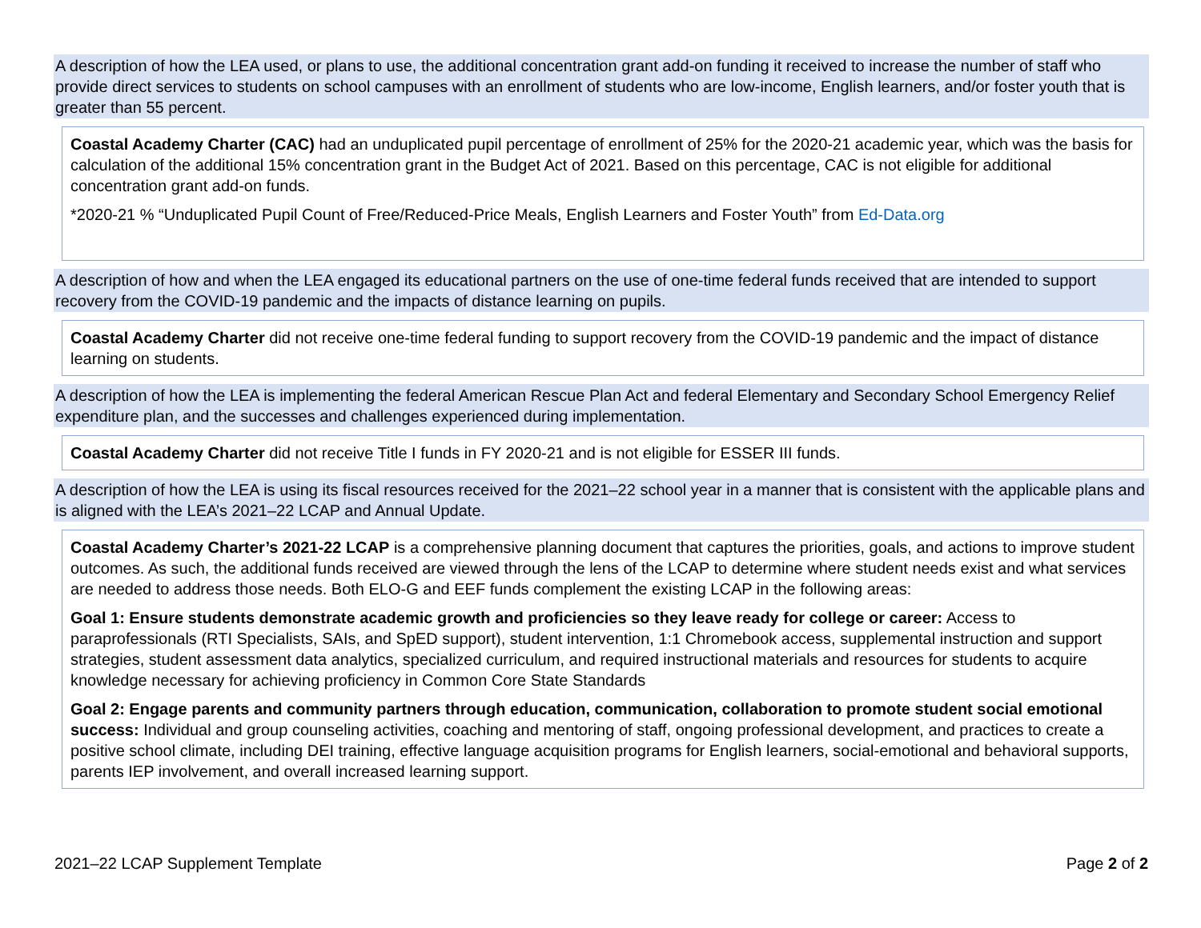A description of how the LEA used, or plans to use, the additional concentration grant add-on funding it received to increase the number of staff who provide direct services to students on school campuses with an enrollment of students who are low-income, English learners, and/or foster youth that is greater than 55 percent.
Coastal Academy Charter (CAC) had an unduplicated pupil percentage of enrollment of 25% for the 2020-21 academic year, which was the basis for calculation of the additional 15% concentration grant in the Budget Act of 2021. Based on this percentage, CAC is not eligible for additional concentration grant add-on funds.
*2020-21 % “Unduplicated Pupil Count of Free/Reduced-Price Meals, English Learners and Foster Youth” from Ed-Data.org
A description of how and when the LEA engaged its educational partners on the use of one-time federal funds received that are intended to support recovery from the COVID-19 pandemic and the impacts of distance learning on pupils.
Coastal Academy Charter did not receive one-time federal funding to support recovery from the COVID-19 pandemic and the impact of distance learning on students.
A description of how the LEA is implementing the federal American Rescue Plan Act and federal Elementary and Secondary School Emergency Relief expenditure plan, and the successes and challenges experienced during implementation.
Coastal Academy Charter did not receive Title I funds in FY 2020-21 and is not eligible for ESSER III funds.
A description of how the LEA is using its fiscal resources received for the 2021–22 school year in a manner that is consistent with the applicable plans and is aligned with the LEA’s 2021–22 LCAP and Annual Update.
Coastal Academy Charter’s 2021-22 LCAP is a comprehensive planning document that captures the priorities, goals, and actions to improve student outcomes. As such, the additional funds received are viewed through the lens of the LCAP to determine where student needs exist and what services are needed to address those needs. Both ELO-G and EEF funds complement the existing LCAP in the following areas:
Goal 1: Ensure students demonstrate academic growth and proficiencies so they leave ready for college or career: Access to paraprofessionals (RTI Specialists, SAIs, and SpED support), student intervention, 1:1 Chromebook access, supplemental instruction and support strategies, student assessment data analytics, specialized curriculum, and required instructional materials and resources for students to acquire knowledge necessary for achieving proficiency in Common Core State Standards
Goal 2: Engage parents and community partners through education, communication, collaboration to promote student social emotional success: Individual and group counseling activities, coaching and mentoring of staff, ongoing professional development, and practices to create a positive school climate, including DEI training, effective language acquisition programs for English learners, social-emotional and behavioral supports, parents IEP involvement, and overall increased learning support.
2021–22 LCAP Supplement Template Page 2 of 2